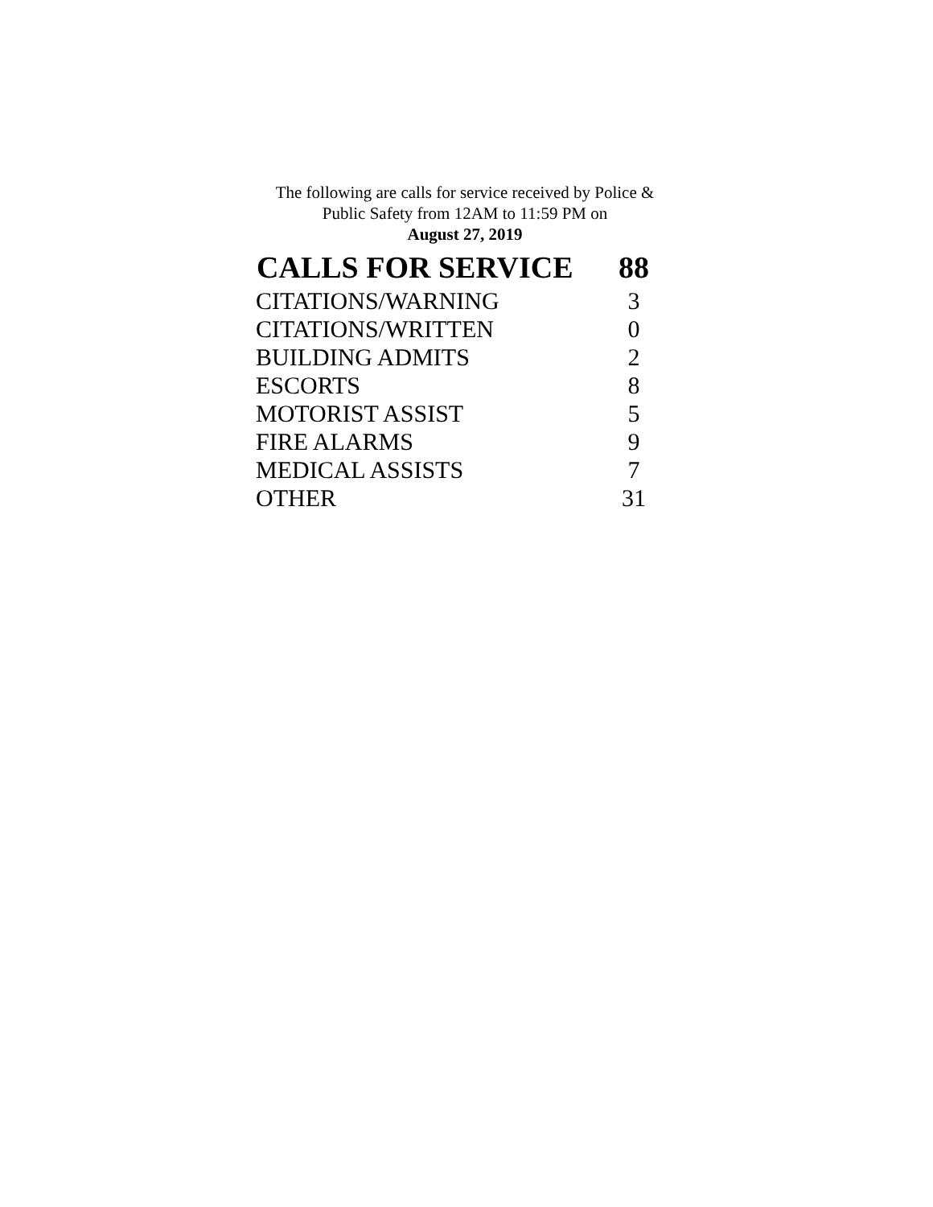The following are calls for service received by Police &
Public Safety from 12AM to 11:59 PM on
August 27, 2019
| CALLS FOR SERVICE | 88 |
| --- | --- |
| CITATIONS/WARNING | 3 |
| CITATIONS/WRITTEN | 0 |
| BUILDING ADMITS | 2 |
| ESCORTS | 8 |
| MOTORIST ASSIST | 5 |
| FIRE ALARMS | 9 |
| MEDICAL ASSISTS | 7 |
| OTHER | 31 |